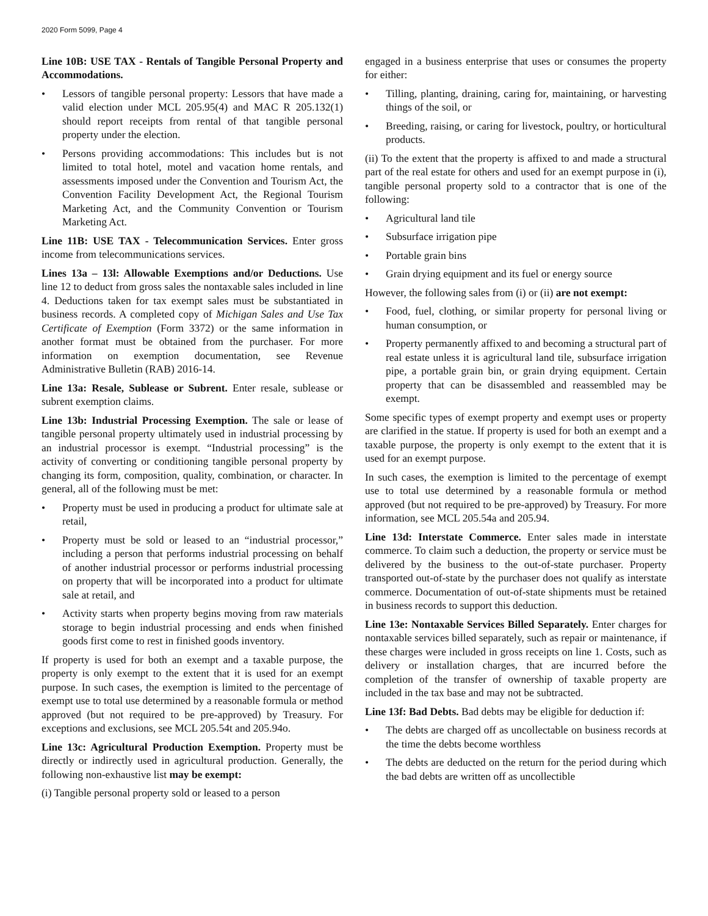2020 Form 5099, Page 4
Line 10B: USE TAX - Rentals of Tangible Personal Property and Accommodations.
• Lessors of tangible personal property: Lessors that have made a valid election under MCL 205.95(4) and MAC R 205.132(1) should report receipts from rental of that tangible personal property under the election.
• Persons providing accommodations: This includes but is not limited to total hotel, motel and vacation home rentals, and assessments imposed under the Convention and Tourism Act, the Convention Facility Development Act, the Regional Tourism Marketing Act, and the Community Convention or Tourism Marketing Act.
Line 11B: USE TAX - Telecommunication Services. Enter gross income from telecommunications services.
Lines 13a – 13l: Allowable Exemptions and/or Deductions. Use line 12 to deduct from gross sales the nontaxable sales included in line 4. Deductions taken for tax exempt sales must be substantiated in business records. A completed copy of Michigan Sales and Use Tax Certificate of Exemption (Form 3372) or the same information in another format must be obtained from the purchaser. For more information on exemption documentation, see Revenue Administrative Bulletin (RAB) 2016-14.
Line 13a: Resale, Sublease or Subrent. Enter resale, sublease or subrent exemption claims.
Line 13b: Industrial Processing Exemption. The sale or lease of tangible personal property ultimately used in industrial processing by an industrial processor is exempt. “Industrial processing” is the activity of converting or conditioning tangible personal property by changing its form, composition, quality, combination, or character. In general, all of the following must be met:
• Property must be used in producing a product for ultimate sale at retail,
• Property must be sold or leased to an “industrial processor,” including a person that performs industrial processing on behalf of another industrial processor or performs industrial processing on property that will be incorporated into a product for ultimate sale at retail, and
• Activity starts when property begins moving from raw materials storage to begin industrial processing and ends when finished goods first come to rest in finished goods inventory.
If property is used for both an exempt and a taxable purpose, the property is only exempt to the extent that it is used for an exempt purpose. In such cases, the exemption is limited to the percentage of exempt use to total use determined by a reasonable formula or method approved (but not required to be pre-approved) by Treasury. For exceptions and exclusions, see MCL 205.54t and 205.94o.
Line 13c: Agricultural Production Exemption. Property must be directly or indirectly used in agricultural production. Generally, the following non-exhaustive list may be exempt:
(i) Tangible personal property sold or leased to a person
engaged in a business enterprise that uses or consumes the property for either:
• Tilling, planting, draining, caring for, maintaining, or harvesting things of the soil, or
• Breeding, raising, or caring for livestock, poultry, or horticultural products.
(ii) To the extent that the property is affixed to and made a structural part of the real estate for others and used for an exempt purpose in (i), tangible personal property sold to a contractor that is one of the following:
• Agricultural land tile
• Subsurface irrigation pipe
• Portable grain bins
• Grain drying equipment and its fuel or energy source
However, the following sales from (i) or (ii) are not exempt:
• Food, fuel, clothing, or similar property for personal living or human consumption, or
• Property permanently affixed to and becoming a structural part of real estate unless it is agricultural land tile, subsurface irrigation pipe, a portable grain bin, or grain drying equipment. Certain property that can be disassembled and reassembled may be exempt.
Some specific types of exempt property and exempt uses or property are clarified in the statue. If property is used for both an exempt and a taxable purpose, the property is only exempt to the extent that it is used for an exempt purpose.
In such cases, the exemption is limited to the percentage of exempt use to total use determined by a reasonable formula or method approved (but not required to be pre-approved) by Treasury. For more information, see MCL 205.54a and 205.94.
Line 13d: Interstate Commerce. Enter sales made in interstate commerce. To claim such a deduction, the property or service must be delivered by the business to the out-of-state purchaser. Property transported out-of-state by the purchaser does not qualify as interstate commerce. Documentation of out-of-state shipments must be retained in business records to support this deduction.
Line 13e: Nontaxable Services Billed Separately. Enter charges for nontaxable services billed separately, such as repair or maintenance, if these charges were included in gross receipts on line 1. Costs, such as delivery or installation charges, that are incurred before the completion of the transfer of ownership of taxable property are included in the tax base and may not be subtracted.
Line 13f: Bad Debts. Bad debts may be eligible for deduction if:
• The debts are charged off as uncollectable on business records at the time the debts become worthless
• The debts are deducted on the return for the period during which the bad debts are written off as uncollectible